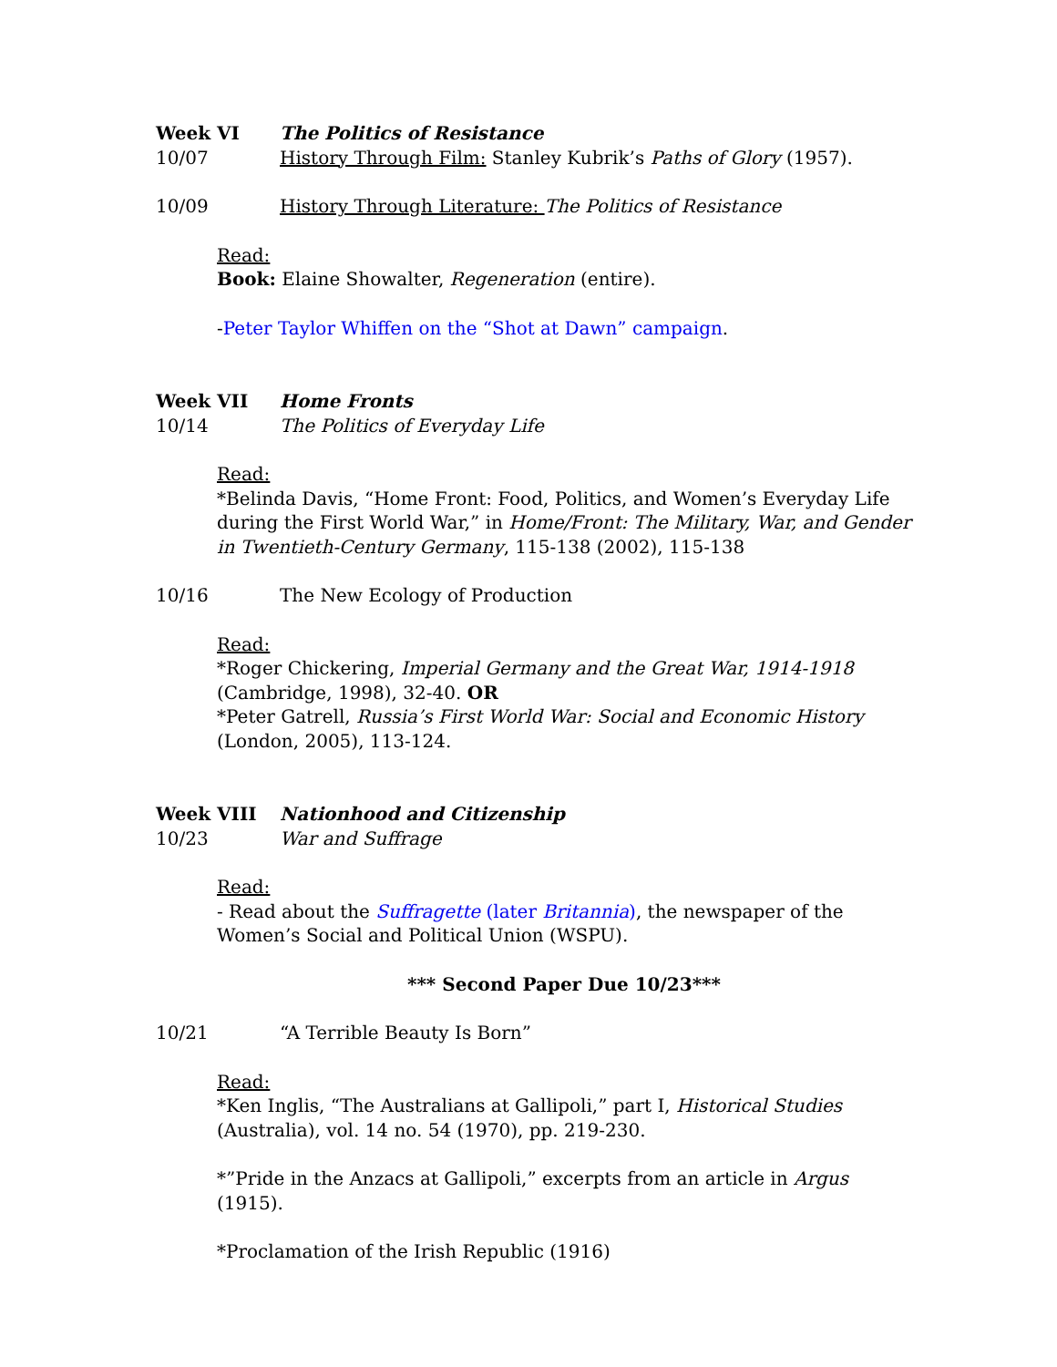Week VI The Politics of Resistance
10/07 History Through Film: Stanley Kubrik’s Paths of Glory (1957).
10/09 History Through Literature: The Politics of Resistance
Read:
Book: Elaine Showalter, Regeneration (entire).
-Peter Taylor Whiffen on the “Shot at Dawn” campaign.
Week VII Home Fronts
10/14 The Politics of Everyday Life
Read:
*Belinda Davis, “Home Front: Food, Politics, and Women’s Everyday Life during the First World War,” in Home/Front: The Military, War, and Gender in Twentieth-Century Germany, 115-138 (2002), 115-138
10/16 The New Ecology of Production
Read:
*Roger Chickering, Imperial Germany and the Great War, 1914-1918 (Cambridge, 1998), 32-40. OR
*Peter Gatrell, Russia’s First World War: Social and Economic History (London, 2005), 113-124.
Week VIII Nationhood and Citizenship
10/23 War and Suffrage
Read:
- Read about the Suffragette (later Britannia), the newspaper of the Women’s Social and Political Union (WSPU).
*** Second Paper Due 10/23***
10/21 “A Terrible Beauty Is Born”
Read:
*Ken Inglis, “The Australians at Gallipoli,” part I, Historical Studies (Australia), vol. 14 no. 54 (1970), pp. 219-230.
*”Pride in the Anzacs at Gallipoli,” excerpts from an article in Argus (1915).
*Proclamation of the Irish Republic (1916)